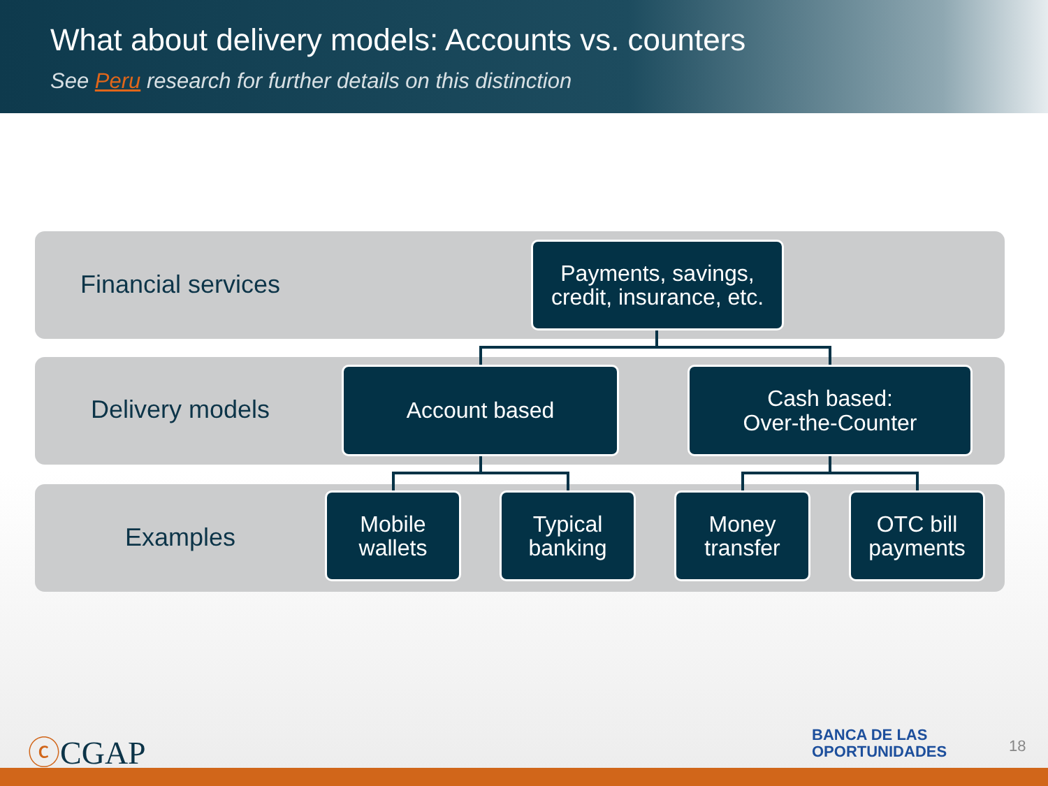What about delivery models: Accounts vs. counters
See Peru research for further details on this distinction
Financial services
Payments, savings,
credit, insurance, etc.
Delivery models
Account based
Cash based:
Over-the-Counter
Examples
Mobile
wallets
Typical
banking
Money
transfer
OTC bill
payments
ⓒCGAP
BANCA DE LAS
OPORTUNIDADES
18